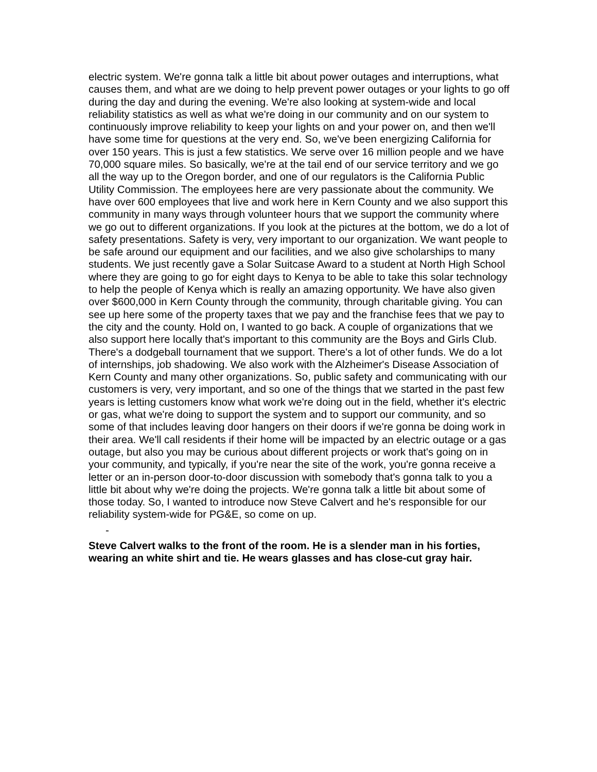electric system. We're gonna talk a little bit about power outages and interruptions, what causes them, and what are we doing to help prevent power outages or your lights to go off during the day and during the evening. We're also looking at system-wide and local reliability statistics as well as what we're doing in our community and on our system to continuously improve reliability to keep your lights on and your power on, and then we'll have some time for questions at the very end. So, we've been energizing California for over 150 years. This is just a few statistics. We serve over 16 million people and we have 70,000 square miles. So basically, we're at the tail end of our service territory and we go all the way up to the Oregon border, and one of our regulators is the California Public Utility Commission. The employees here are very passionate about the community. We have over 600 employees that live and work here in Kern County and we also support this community in many ways through volunteer hours that we support the community where we go out to different organizations. If you look at the pictures at the bottom, we do a lot of safety presentations. Safety is very, very important to our organization. We want people to be safe around our equipment and our facilities, and we also give scholarships to many students. We just recently gave a Solar Suitcase Award to a student at North High School where they are going to go for eight days to Kenya to be able to take this solar technology to help the people of Kenya which is really an amazing opportunity. We have also given over $600,000 in Kern County through the community, through charitable giving. You can see up here some of the property taxes that we pay and the franchise fees that we pay to the city and the county. Hold on, I wanted to go back. A couple of organizations that we also support here locally that's important to this community are the Boys and Girls Club. There's a dodgeball tournament that we support. There's a lot of other funds. We do a lot of internships, job shadowing. We also work with the Alzheimer's Disease Association of Kern County and many other organizations. So, public safety and communicating with our customers is very, very important, and so one of the things that we started in the past few years is letting customers know what work we're doing out in the field, whether it's electric or gas, what we're doing to support the system and to support our community, and so some of that includes leaving door hangers on their doors if we're gonna be doing work in their area. We'll call residents if their home will be impacted by an electric outage or a gas outage, but also you may be curious about different projects or work that's going on in your community, and typically, if you're near the site of the work, you're gonna receive a letter or an in-person door-to-door discussion with somebody that's gonna talk to you a little bit about why we're doing the projects. We're gonna talk a little bit about some of those today. So, I wanted to introduce now Steve Calvert and he's responsible for our reliability system-wide for PG&E, so come on up.
-
Steve Calvert walks to the front of the room. He is a slender man in his forties, wearing an white shirt and tie. He wears glasses and has close-cut gray hair.